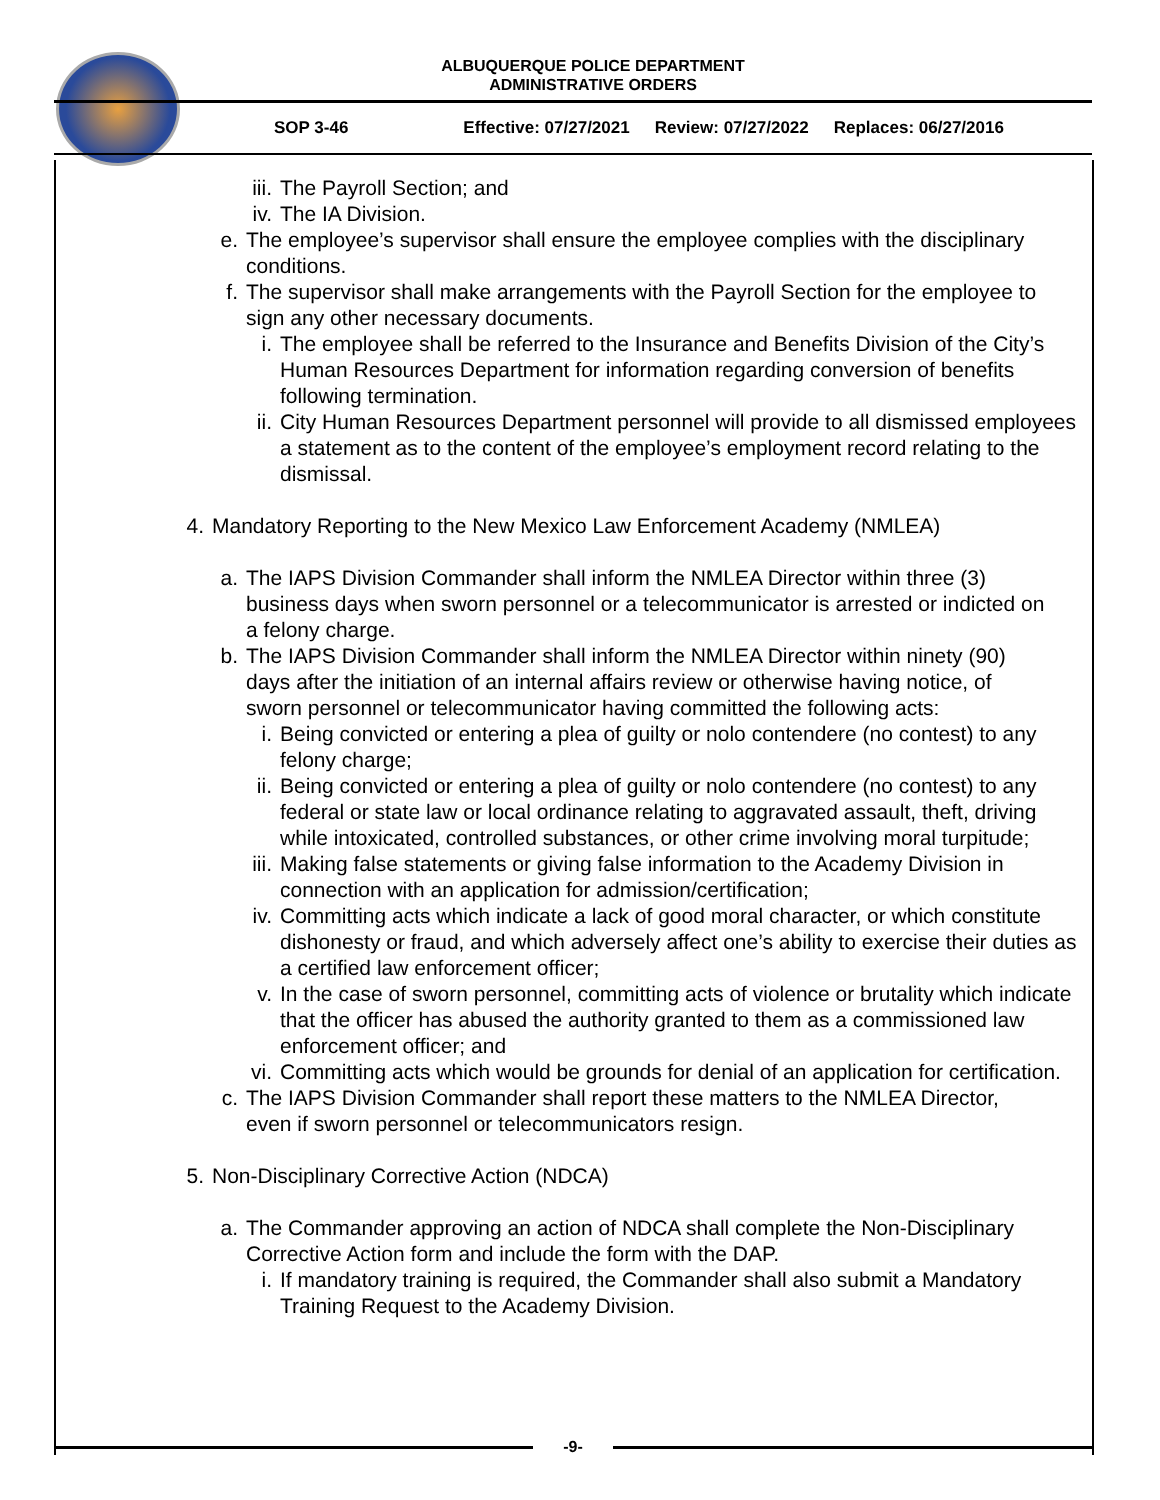ALBUQUERQUE POLICE DEPARTMENT
ADMINISTRATIVE ORDERS
SOP 3-46 Effective: 07/27/2021 Review: 07/27/2022 Replaces: 06/27/2016
iii.
The Payroll Section; and
iv.
The IA Division.
e. The employee’s supervisor shall ensure the employee complies with the disciplinary conditions.
f. The supervisor shall make arrangements with the Payroll Section for the employee to sign any other necessary documents.
i. The employee shall be referred to the Insurance and Benefits Division of the City’s Human Resources Department for information regarding conversion of benefits following termination.
ii.
City Human Resources Department personnel will provide to all dismissed employees a statement as to the content of the employee’s employment record relating to the dismissal.
4. Mandatory Reporting to the New Mexico Law Enforcement Academy (NMLEA)
a. The IAPS Division Commander shall inform the NMLEA Director within three (3) business days when sworn personnel or a telecommunicator is arrested or indicted on a felony charge.
b. The IAPS Division Commander shall inform the NMLEA Director within ninety (90) days after the initiation of an internal affairs review or otherwise having notice, of sworn personnel or telecommunicator having committed the following acts:
i. Being convicted or entering a plea of guilty or nolo contendere (no contest) to any felony charge;
ii.
Being convicted or entering a plea of guilty or nolo contendere (no contest) to any federal or state law or local ordinance relating to aggravated assault, theft, driving while intoxicated, controlled substances, or other crime involving moral turpitude;
iii.
Making false statements or giving false information to the Academy Division in connection with an application for admission/certification;
iv.
Committing acts which indicate a lack of good moral character, or which constitute dishonesty or fraud, and which adversely affect one’s ability to exercise their duties as a certified law enforcement officer;
v. In the case of sworn personnel, committing acts of violence or brutality which indicate that the officer has abused the authority granted to them as a commissioned law enforcement officer; and
vi.
Committing acts which would be grounds for denial of an application for certification.
c. The IAPS Division Commander shall report these matters to the NMLEA Director, even if sworn personnel or telecommunicators resign.
5. Non-Disciplinary Corrective Action (NDCA)
a. The Commander approving an action of NDCA shall complete the Non-Disciplinary Corrective Action form and include the form with the DAP.
i. If mandatory training is required, the Commander shall also submit a Mandatory Training Request to the Academy Division.
-9-